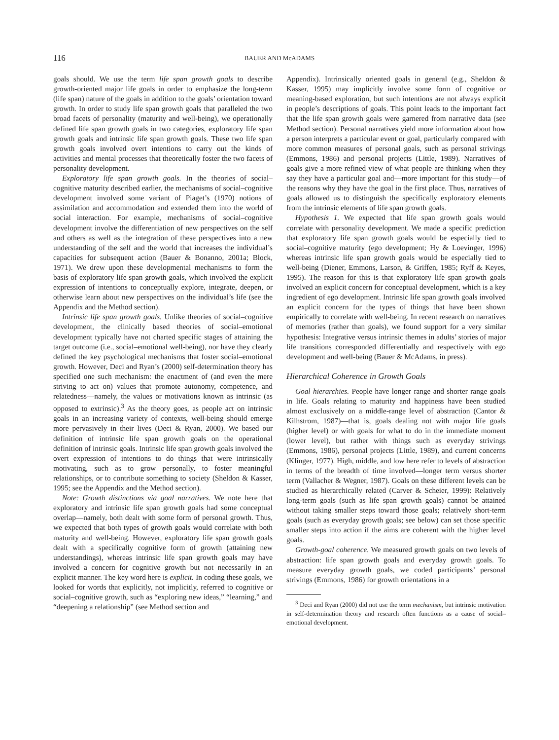116 BAUER AND McADAMS
goals should. We use the term life span growth goals to describe growth-oriented major life goals in order to emphasize the long-term (life span) nature of the goals in addition to the goals’ orientation toward growth. In order to study life span growth goals that paralleled the two broad facets of personality (maturity and well-being), we operationally defined life span growth goals in two categories, exploratory life span growth goals and intrinsic life span growth goals. These two life span growth goals involved overt intentions to carry out the kinds of activities and mental processes that theoretically foster the two facets of personality development.
Exploratory life span growth goals. In the theories of social–cognitive maturity described earlier, the mechanisms of social–cognitive development involved some variant of Piaget’s (1970) notions of assimilation and accommodation and extended them into the world of social interaction. For example, mechanisms of social–cognitive development involve the differentiation of new perspectives on the self and others as well as the integration of these perspectives into a new understanding of the self and the world that increases the individual’s capacities for subsequent action (Bauer & Bonanno, 2001a; Block, 1971). We drew upon these developmental mechanisms to form the basis of exploratory life span growth goals, which involved the explicit expression of intentions to conceptually explore, integrate, deepen, or otherwise learn about new perspectives on the individual’s life (see the Appendix and the Method section).
Intrinsic life span growth goals. Unlike theories of social–cognitive development, the clinically based theories of social–emotional development typically have not charted specific stages of attaining the target outcome (i.e., social–emotional well-being), nor have they clearly defined the key psychological mechanisms that foster social–emotional growth. However, Deci and Ryan’s (2000) self-determination theory has specified one such mechanism: the enactment of (and even the mere striving to act on) values that promote autonomy, competence, and relatedness—namely, the values or motivations known as intrinsic (as opposed to extrinsic).<sup>3</sup> As the theory goes, as people act on intrinsic goals in an increasing variety of contexts, well-being should emerge more pervasively in their lives (Deci & Ryan, 2000). We based our definition of intrinsic life span growth goals on the operational definition of intrinsic goals. Intrinsic life span growth goals involved the overt expression of intentions to do things that were intrinsically motivating, such as to grow personally, to foster meaningful relationships, or to contribute something to society (Sheldon & Kasser, 1995; see the Appendix and the Method section).
Note: Growth distinctions via goal narratives. We note here that exploratory and intrinsic life span growth goals had some conceptual overlap—namely, both dealt with some form of personal growth. Thus, we expected that both types of growth goals would correlate with both maturity and well-being. However, exploratory life span growth goals dealt with a specifically cognitive form of growth (attaining new understandings), whereas intrinsic life span growth goals may have involved a concern for cognitive growth but not necessarily in an explicit manner. The key word here is explicit. In coding these goals, we looked for words that explicitly, not implicitly, referred to cognitive or social–cognitive growth, such as “exploring new ideas,” “learning,” and “deepening a relationship” (see Method section and
Appendix). Intrinsically oriented goals in general (e.g., Sheldon & Kasser, 1995) may implicitly involve some form of cognitive or meaning-based exploration, but such intentions are not always explicit in people’s descriptions of goals. This point leads to the important fact that the life span growth goals were garnered from narrative data (see Method section). Personal narratives yield more information about how a person interprets a particular event or goal, particularly compared with more common measures of personal goals, such as personal strivings (Emmons, 1986) and personal projects (Little, 1989). Narratives of goals give a more refined view of what people are thinking when they say they have a particular goal and—more important for this study—of the reasons why they have the goal in the first place. Thus, narratives of goals allowed us to distinguish the specifically exploratory elements from the intrinsic elements of life span growth goals.
Hypothesis 1. We expected that life span growth goals would correlate with personality development. We made a specific prediction that exploratory life span growth goals would be especially tied to social–cognitive maturity (ego development; Hy & Loevinger, 1996) whereas intrinsic life span growth goals would be especially tied to well-being (Diener, Emmons, Larson, & Griffen, 1985; Ryff & Keyes, 1995). The reason for this is that exploratory life span growth goals involved an explicit concern for conceptual development, which is a key ingredient of ego development. Intrinsic life span growth goals involved an explicit concern for the types of things that have been shown empirically to correlate with well-being. In recent research on narratives of memories (rather than goals), we found support for a very similar hypothesis: Integrative versus intrinsic themes in adults’ stories of major life transitions corresponded differentially and respectively with ego development and well-being (Bauer & McAdams, in press).
Hierarchical Coherence in Growth Goals
Goal hierarchies. People have longer range and shorter range goals in life. Goals relating to maturity and happiness have been studied almost exclusively on a middle-range level of abstraction (Cantor & Kilhstrom, 1987)—that is, goals dealing not with major life goals (higher level) or with goals for what to do in the immediate moment (lower level), but rather with things such as everyday strivings (Emmons, 1986), personal projects (Little, 1989), and current concerns (Klinger, 1977). High, middle, and low here refer to levels of abstraction in terms of the breadth of time involved—longer term versus shorter term (Vallacher & Wegner, 1987). Goals on these different levels can be studied as hierarchically related (Carver & Scheier, 1999): Relatively long-term goals (such as life span growth goals) cannot be attained without taking smaller steps toward those goals; relatively short-term goals (such as everyday growth goals; see below) can set those specific smaller steps into action if the aims are coherent with the higher level goals.
Growth-goal coherence. We measured growth goals on two levels of abstraction: life span growth goals and everyday growth goals. To measure everyday growth goals, we coded participants’ personal strivings (Emmons, 1986) for growth orientations in a
<sup>3</sup> Deci and Ryan (2000) did not use the term mechanism, but intrinsic motivation in self-determination theory and research often functions as a cause of social–emotional development.